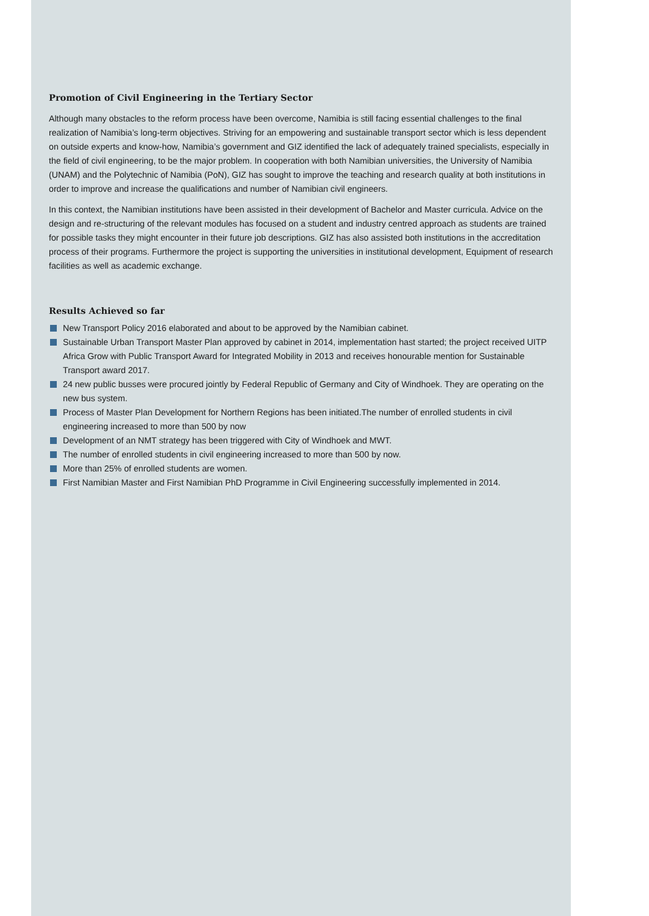Promotion of Civil Engineering in the Tertiary Sector
Although many obstacles to the reform process have been overcome, Namibia is still facing essential challenges to the final realization of Namibia’s long-term objectives. Striving for an empowering and sustainable transport sector which is less dependent on outside experts and know-how, Namibia’s government and GIZ identified the lack of adequately trained specialists, especially in the field of civil engineering, to be the major problem. In cooperation with both Namibian universities, the University of Namibia (UNAM) and the Polytechnic of Namibia (PoN), GIZ has sought to improve the teaching and research quality at both institutions in order to improve and increase the qualifications and number of Namibian civil engineers.
In this context, the Namibian institutions have been assisted in their development of Bachelor and Master curricula. Advice on the design and re-structuring of the relevant modules has focused on a student and industry centred approach as students are trained for possible tasks they might encounter in their future job descriptions. GIZ has also assisted both institutions in the accreditation process of their programs. Furthermore the project is supporting the universities in institutional development, Equipment of research facilities as well as academic exchange.
Results Achieved so far
New Transport Policy 2016 elaborated and about to be approved by the Namibian cabinet.
Sustainable Urban Transport Master Plan approved by cabinet in 2014, implementation hast started; the project received UITP Africa Grow with Public Transport Award for Integrated Mobility in 2013 and receives honourable mention for Sustainable Transport award 2017.
24 new public busses were procured jointly by Federal Republic of Germany and City of Windhoek. They are operating on the new bus system.
Process of Master Plan Development for Northern Regions has been initiated.The number of enrolled students in civil engineering increased to more than 500 by now
Development of an NMT strategy has been triggered with City of Windhoek and MWT.
The number of enrolled students in civil engineering increased to more than 500 by now.
More than 25% of enrolled students are women.
First Namibian Master and First Namibian PhD Programme in Civil Engineering successfully implemented in 2014.